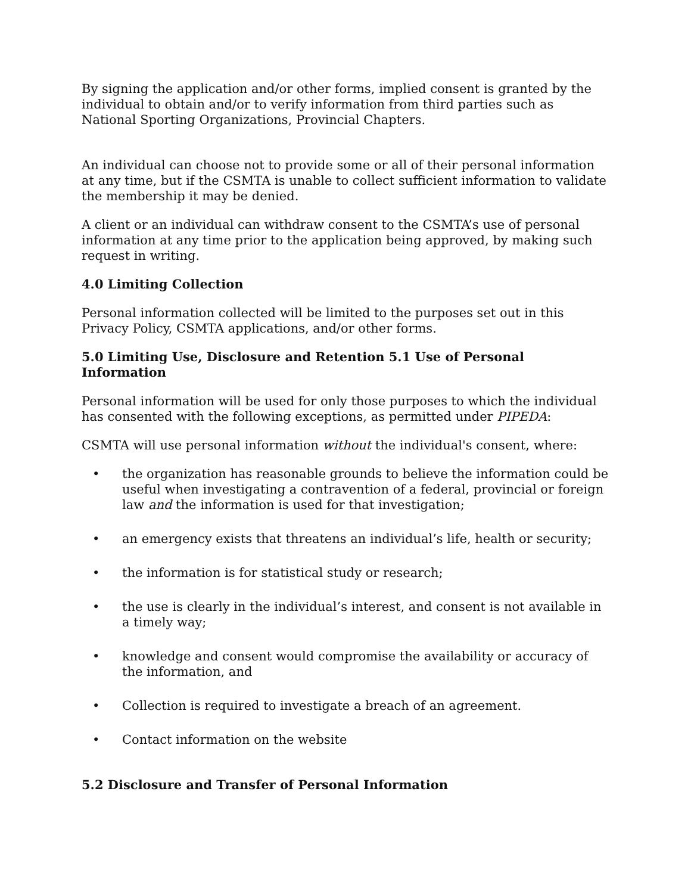By signing the application and/or other forms, implied consent is granted by the individual to obtain and/or to verify information from third parties such as National Sporting Organizations, Provincial Chapters.
An individual can choose not to provide some or all of their personal information at any time, but if the CSMTA is unable to collect sufficient information to validate the membership it may be denied.
A client or an individual can withdraw consent to the CSMTA’s use of personal information at any time prior to the application being approved, by making such request in writing.
4.0 Limiting Collection
Personal information collected will be limited to the purposes set out in this Privacy Policy, CSMTA applications, and/or other forms.
5.0 Limiting Use, Disclosure and Retention 5.1 Use of Personal Information
Personal information will be used for only those purposes to which the individual has consented with the following exceptions, as permitted under PIPEDA:
CSMTA will use personal information without the individual's consent, where:
• the organization has reasonable grounds to believe the information could be useful when investigating a contravention of a federal, provincial or foreign law and the information is used for that investigation;
• an emergency exists that threatens an individual’s life, health or security;
• the information is for statistical study or research;
• the use is clearly in the individual’s interest, and consent is not available in a timely way;
• knowledge and consent would compromise the availability or accuracy of the information, and
• Collection is required to investigate a breach of an agreement.
• Contact information on the website
5.2 Disclosure and Transfer of Personal Information